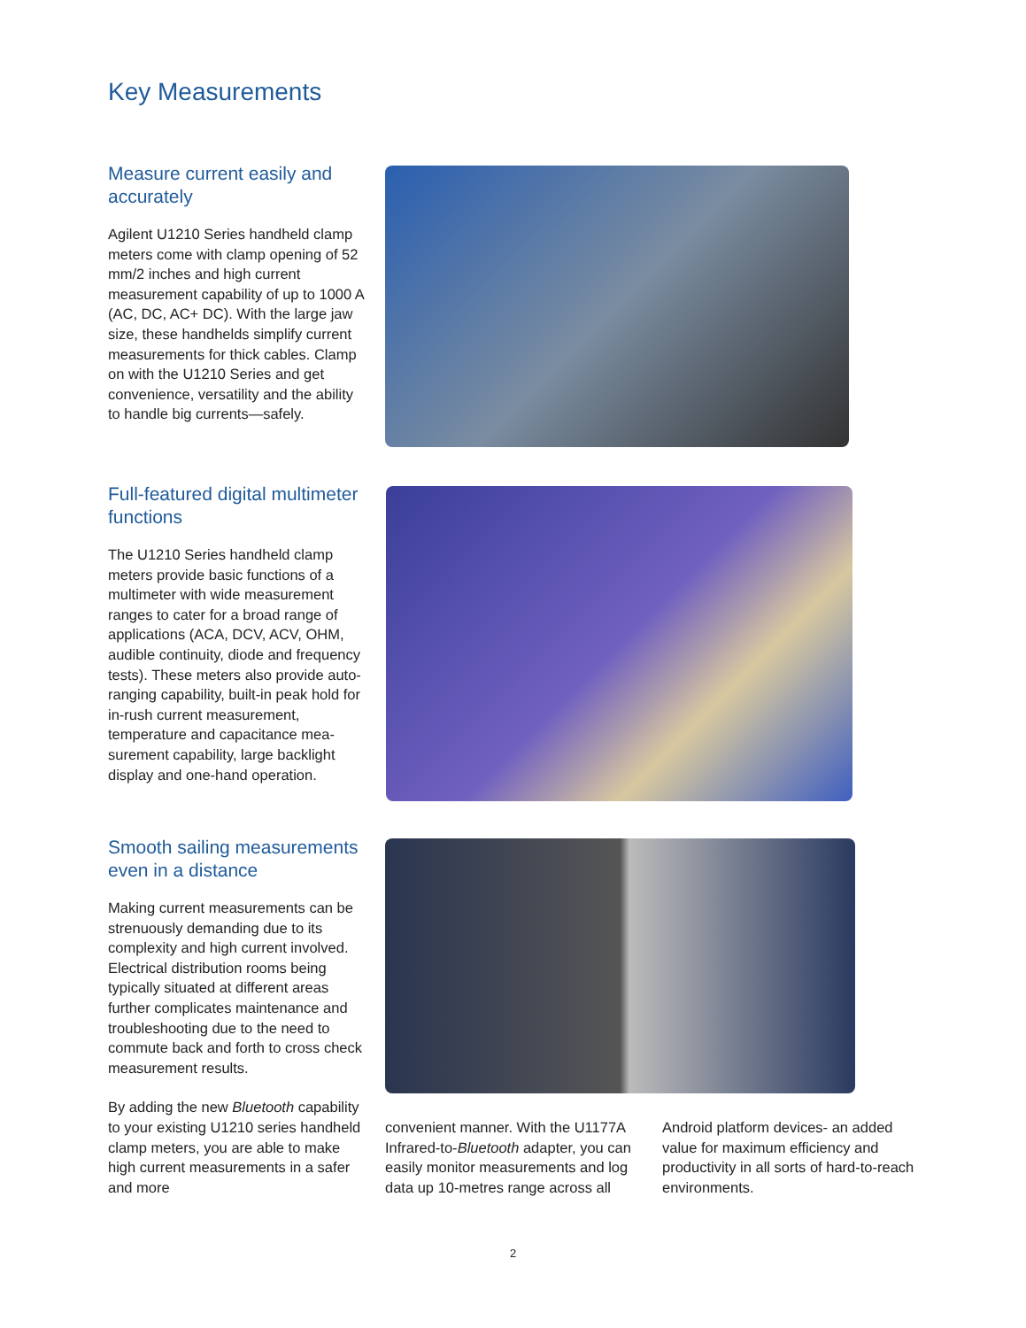Key Measurements
Measure current easily and accurately
Agilent U1210 Series handheld clamp meters come with clamp opening of 52 mm/2 inches and high current measurement capability of up to 1000 A (AC, DC, AC+ DC). With the large jaw size, these handhelds simplify current measurements for thick cables. Clamp on with the U1210 Series and get convenience, versatility and the ability to handle big currents—safely.
Full-featured digital multimeter functions
The U1210 Series handheld clamp meters provide basic functions of a multimeter with wide measurement ranges to cater for a broad range of applications (ACA, DCV, ACV, OHM, audible continuity, diode and frequency tests). These meters also provide auto-ranging capability, built-in peak hold for in-rush current measurement, temperature and capacitance mea-surement capability, large backlight display and one-hand operation.
Smooth sailing measurements even in a distance
Making current measurements can be strenuously demanding due to its complexity and high current involved. Electrical distribution rooms being typically situated at different areas further complicates maintenance and troubleshooting due to the need to commute back and forth to cross check measurement results.
By adding the new Bluetooth capability to your existing U1210 series handheld clamp meters, you are able to make high current measurements in a safer and more
convenient manner. With the U1177A Infrared-to-Bluetooth adapter, you can easily monitor measurements and log data up 10-metres range across all
Android platform devices- an added value for maximum efficiency and productivity in all sorts of hard-to-reach environments.
2